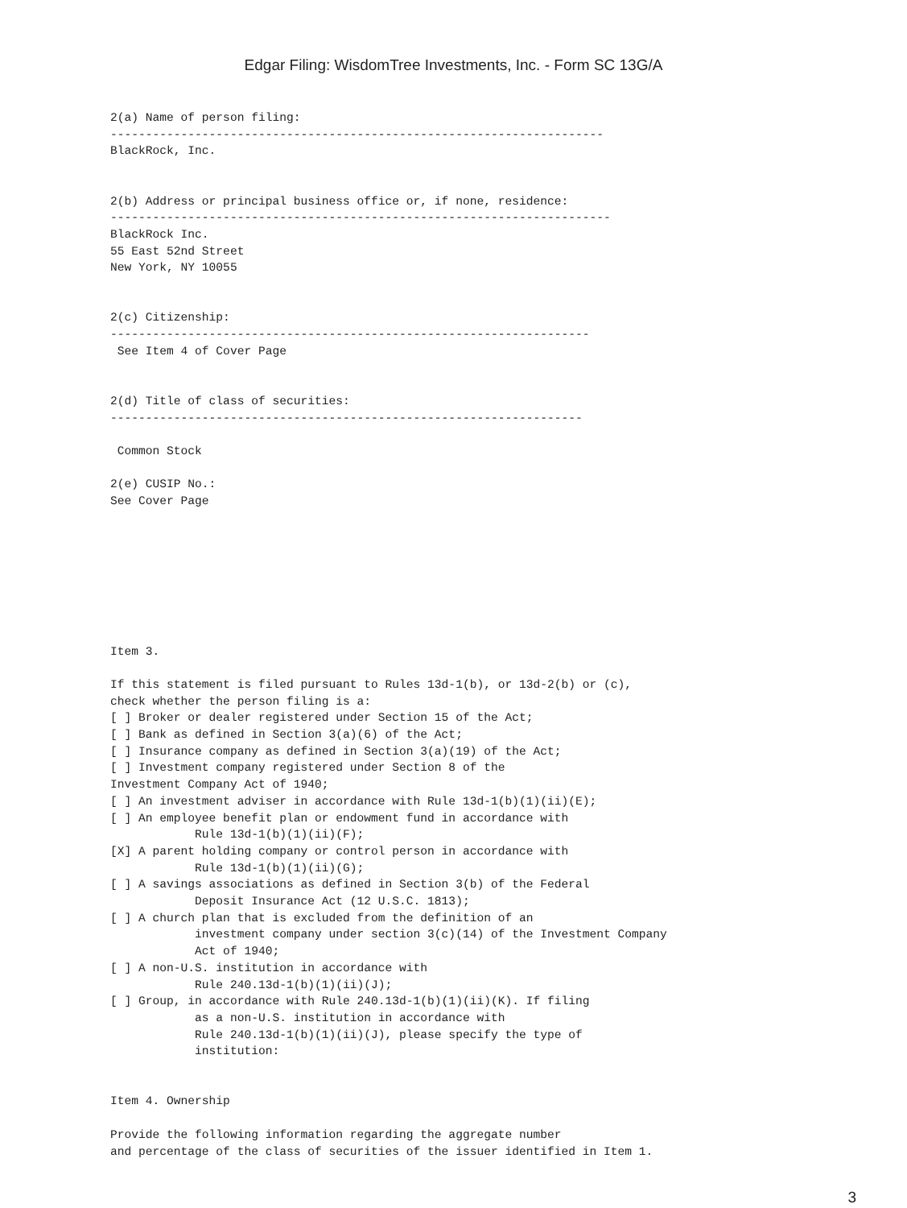Edgar Filing: WisdomTree Investments, Inc. - Form SC 13G/A
2(a) Name of person filing:
----------------------------------------------------------------------
BlackRock, Inc.


2(b) Address or principal business office or, if none, residence:
-----------------------------------------------------------------------
BlackRock Inc.
55 East 52nd Street
New York, NY 10055


2(c) Citizenship:
--------------------------------------------------------------------
 See Item 4 of Cover Page


2(d) Title of class of securities:
-------------------------------------------------------------------

 Common Stock

2(e) CUSIP No.:
See Cover Page








Item 3.

If this statement is filed pursuant to Rules 13d-1(b), or 13d-2(b) or (c),
check whether the person filing is a:
[ ] Broker or dealer registered under Section 15 of the Act;
[ ] Bank as defined in Section 3(a)(6) of the Act;
[ ] Insurance company as defined in Section 3(a)(19) of the Act;
[ ] Investment company registered under Section 8 of the
Investment Company Act of 1940;
[ ] An investment adviser in accordance with Rule 13d-1(b)(1)(ii)(E);
[ ] An employee benefit plan or endowment fund in accordance with
            Rule 13d-1(b)(1)(ii)(F);
[X] A parent holding company or control person in accordance with
            Rule 13d-1(b)(1)(ii)(G);
[ ] A savings associations as defined in Section 3(b) of the Federal
            Deposit Insurance Act (12 U.S.C. 1813);
[ ] A church plan that is excluded from the definition of an
            investment company under section 3(c)(14) of the Investment Company
            Act of 1940;
[ ] A non-U.S. institution in accordance with
            Rule 240.13d-1(b)(1)(ii)(J);
[ ] Group, in accordance with Rule 240.13d-1(b)(1)(ii)(K). If filing
            as a non-U.S. institution in accordance with
            Rule 240.13d-1(b)(1)(ii)(J), please specify the type of
            institution:


Item 4. Ownership

Provide the following information regarding the aggregate number
and percentage of the class of securities of the issuer identified in Item 1.
3